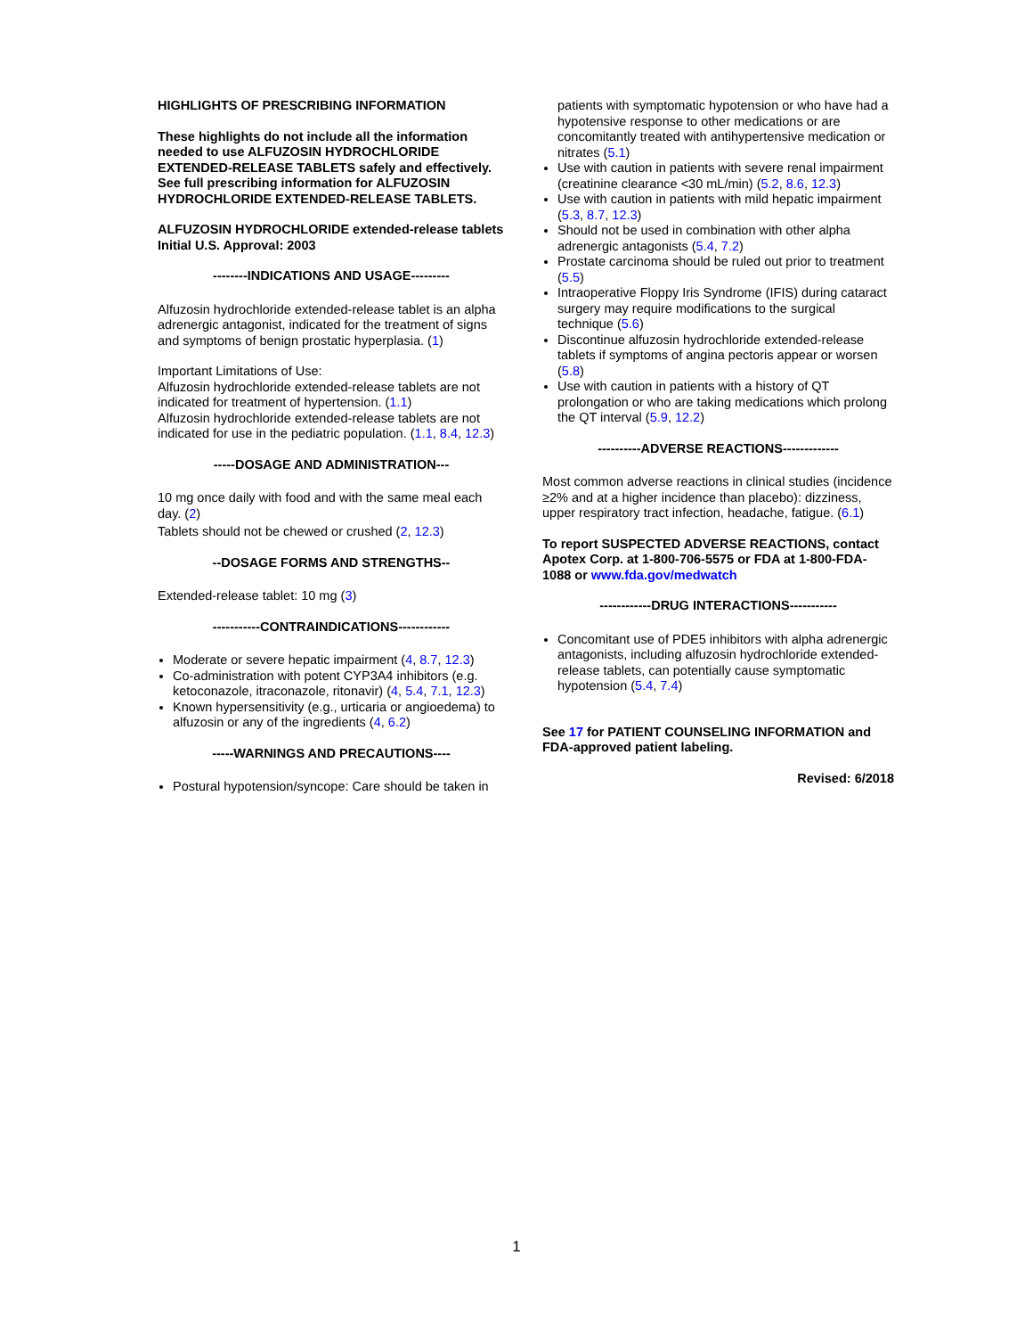HIGHLIGHTS OF PRESCRIBING INFORMATION
These highlights do not include all the information needed to use ALFUZOSIN HYDROCHLORIDE EXTENDED-RELEASE TABLETS safely and effectively. See full prescribing information for ALFUZOSIN HYDROCHLORIDE EXTENDED-RELEASE TABLETS.
ALFUZOSIN HYDROCHLORIDE extended-release tablets
Initial U.S. Approval: 2003
--------INDICATIONS AND USAGE---------
Alfuzosin hydrochloride extended-release tablet is an alpha adrenergic antagonist, indicated for the treatment of signs and symptoms of benign prostatic hyperplasia. (1)
Important Limitations of Use:
Alfuzosin hydrochloride extended-release tablets are not indicated for treatment of hypertension. (1.1)
Alfuzosin hydrochloride extended-release tablets are not indicated for use in the pediatric population. (1.1, 8.4, 12.3)
-----DOSAGE AND ADMINISTRATION---
10 mg once daily with food and with the same meal each day. (2)
Tablets should not be chewed or crushed (2, 12.3)
--DOSAGE FORMS AND STRENGTHS--
Extended-release tablet: 10 mg (3)
-----------CONTRAINDICATIONS------------
Moderate or severe hepatic impairment (4, 8.7, 12.3)
Co-administration with potent CYP3A4 inhibitors (e.g. ketoconazole, itraconazole, ritonavir) (4, 5.4, 7.1, 12.3)
Known hypersensitivity (e.g., urticaria or angioedema) to alfuzosin or any of the ingredients (4, 6.2)
-----WARNINGS AND PRECAUTIONS----
Postural hypotension/syncope: Care should be taken in
patients with symptomatic hypotension or who have had a hypotensive response to other medications or are concomitantly treated with antihypertensive medication or nitrates (5.1)
Use with caution in patients with severe renal impairment (creatinine clearance <30 mL/min) (5.2, 8.6, 12.3)
Use with caution in patients with mild hepatic impairment (5.3, 8.7, 12.3)
Should not be used in combination with other alpha adrenergic antagonists (5.4, 7.2)
Prostate carcinoma should be ruled out prior to treatment (5.5)
Intraoperative Floppy Iris Syndrome (IFIS) during cataract surgery may require modifications to the surgical technique (5.6)
Discontinue alfuzosin hydrochloride extended-release tablets if symptoms of angina pectoris appear or worsen (5.8)
Use with caution in patients with a history of QT prolongation or who are taking medications which prolong the QT interval (5.9, 12.2)
----------ADVERSE REACTIONS-------------
Most common adverse reactions in clinical studies (incidence ≥2% and at a higher incidence than placebo): dizziness, upper respiratory tract infection, headache, fatigue. (6.1)
To report SUSPECTED ADVERSE REACTIONS, contact Apotex Corp. at 1-800-706-5575 or FDA at 1-800-FDA-1088 or www.fda.gov/medwatch
------------DRUG INTERACTIONS-----------
Concomitant use of PDE5 inhibitors with alpha adrenergic antagonists, including alfuzosin hydrochloride extended-release tablets, can potentially cause symptomatic hypotension (5.4, 7.4)
See 17 for PATIENT COUNSELING INFORMATION and FDA-approved patient labeling.
Revised: 6/2018
1